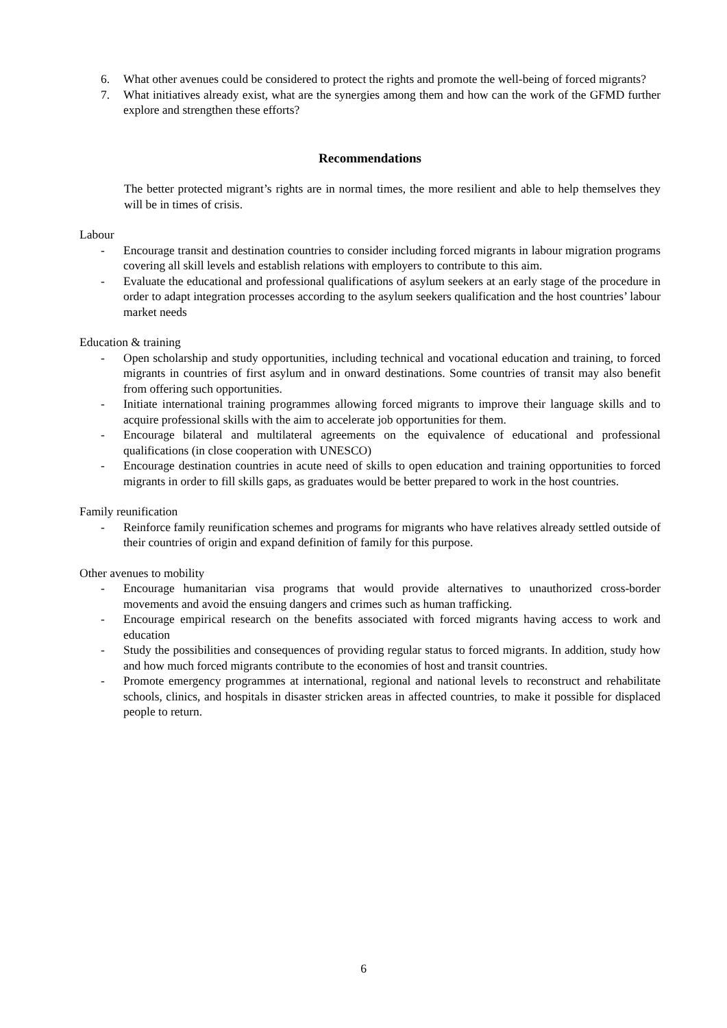6. What other avenues could be considered to protect the rights and promote the well-being of forced migrants?
7. What initiatives already exist, what are the synergies among them and how can the work of the GFMD further explore and strengthen these efforts?
Recommendations
The better protected migrant’s rights are in normal times, the more resilient and able to help themselves they will be in times of crisis.
Labour
- Encourage transit and destination countries to consider including forced migrants in labour migration programs covering all skill levels and establish relations with employers to contribute to this aim.
- Evaluate the educational and professional qualifications of asylum seekers at an early stage of the procedure in order to adapt integration processes according to the asylum seekers qualification and the host countries’ labour market needs
Education & training
- Open scholarship and study opportunities, including technical and vocational education and training, to forced migrants in countries of first asylum and in onward destinations. Some countries of transit may also benefit from offering such opportunities.
- Initiate international training programmes allowing forced migrants to improve their language skills and to acquire professional skills with the aim to accelerate job opportunities for them.
- Encourage bilateral and multilateral agreements on the equivalence of educational and professional qualifications (in close cooperation with UNESCO)
- Encourage destination countries in acute need of skills to open education and training opportunities to forced migrants in order to fill skills gaps, as graduates would be better prepared to work in the host countries.
Family reunification
- Reinforce family reunification schemes and programs for migrants who have relatives already settled outside of their countries of origin and expand definition of family for this purpose.
Other avenues to mobility
- Encourage humanitarian visa programs that would provide alternatives to unauthorized cross-border movements and avoid the ensuing dangers and crimes such as human trafficking.
- Encourage empirical research on the benefits associated with forced migrants having access to work and education
- Study the possibilities and consequences of providing regular status to forced migrants. In addition, study how and how much forced migrants contribute to the economies of host and transit countries.
- Promote emergency programmes at international, regional and national levels to reconstruct and rehabilitate schools, clinics, and hospitals in disaster stricken areas in affected countries, to make it possible for displaced people to return.
6